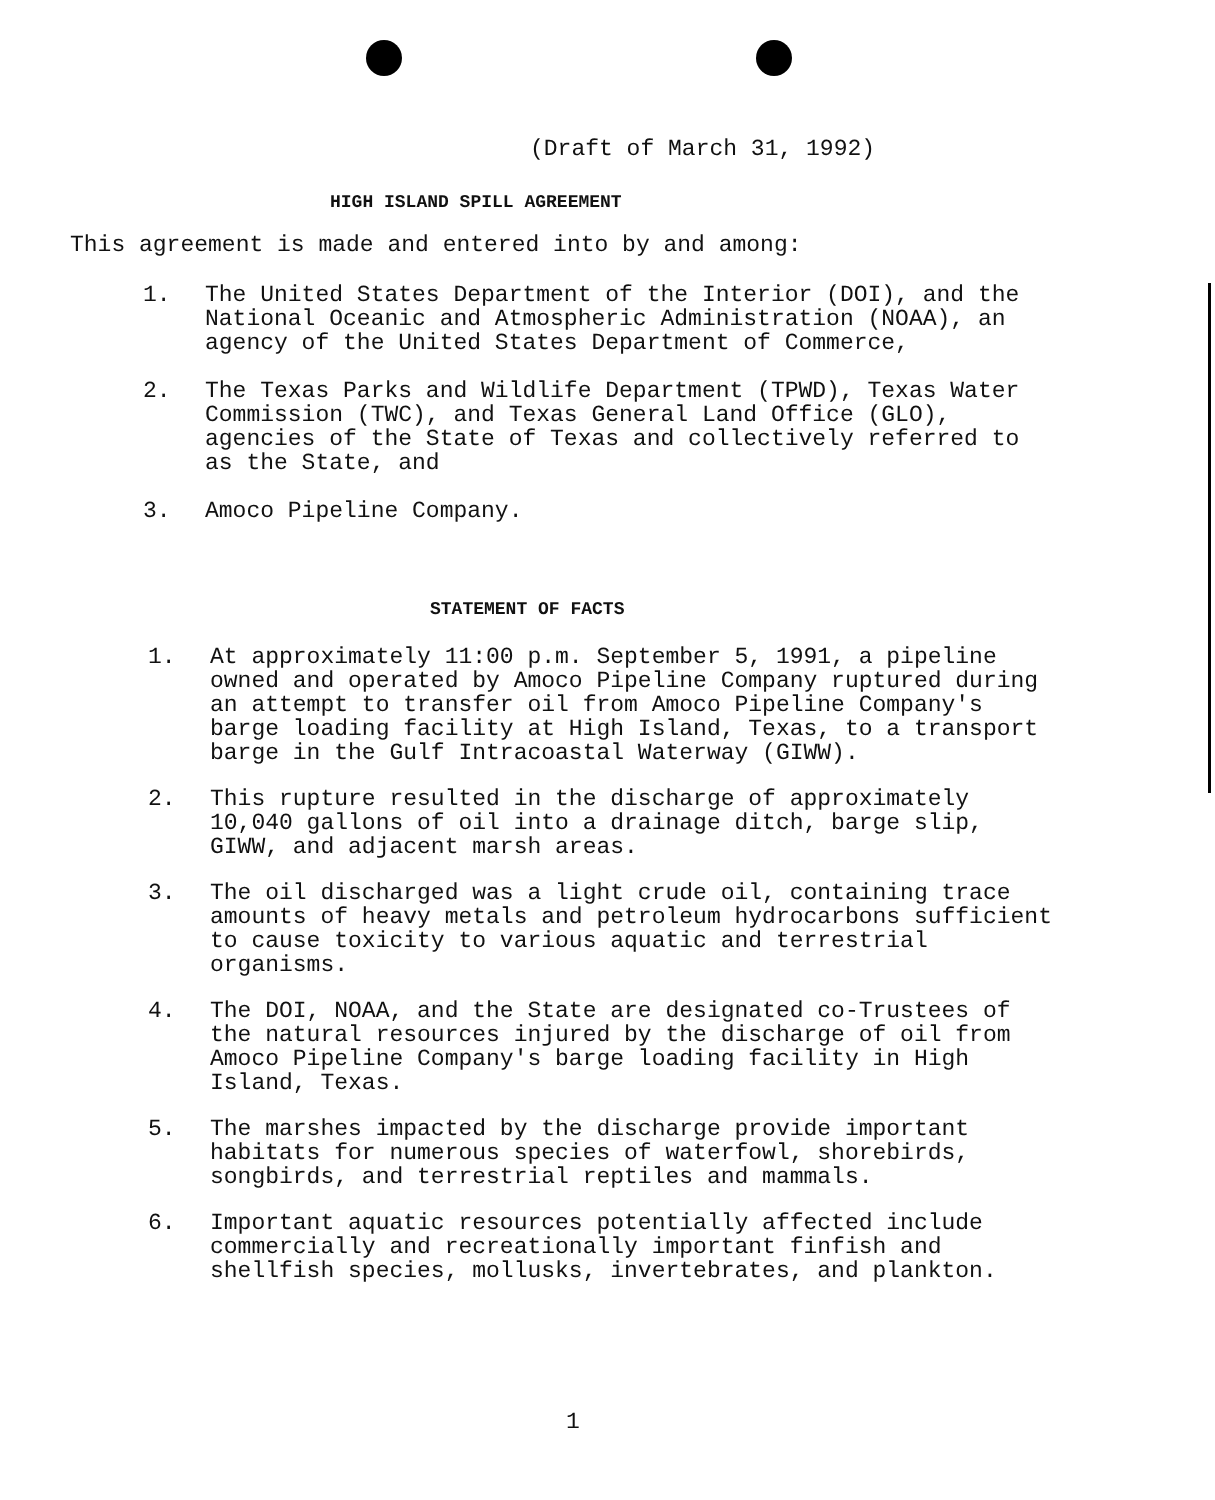(Draft of March 31, 1992)
HIGH ISLAND SPILL AGREEMENT
This agreement is made and entered into by and among:
1. The United States Department of the Interior (DOI), and the National Oceanic and Atmospheric Administration (NOAA), an agency of the United States Department of Commerce,
2. The Texas Parks and Wildlife Department (TPWD), Texas Water Commission (TWC), and Texas General Land Office (GLO), agencies of the State of Texas and collectively referred to as the State, and
3. Amoco Pipeline Company.
STATEMENT OF FACTS
1. At approximately 11:00 p.m. September 5, 1991, a pipeline owned and operated by Amoco Pipeline Company ruptured during an attempt to transfer oil from Amoco Pipeline Company's barge loading facility at High Island, Texas, to a transport barge in the Gulf Intracoastal Waterway (GIWW).
2. This rupture resulted in the discharge of approximately 10,040 gallons of oil into a drainage ditch, barge slip, GIWW, and adjacent marsh areas.
3. The oil discharged was a light crude oil, containing trace amounts of heavy metals and petroleum hydrocarbons sufficient to cause toxicity to various aquatic and terrestrial organisms.
4. The DOI, NOAA, and the State are designated co-Trustees of the natural resources injured by the discharge of oil from Amoco Pipeline Company's barge loading facility in High Island, Texas.
5. The marshes impacted by the discharge provide important habitats for numerous species of waterfowl, shorebirds, songbirds, and terrestrial reptiles and mammals.
6. Important aquatic resources potentially affected include commercially and recreationally important finfish and shellfish species, mollusks, invertebrates, and plankton.
1